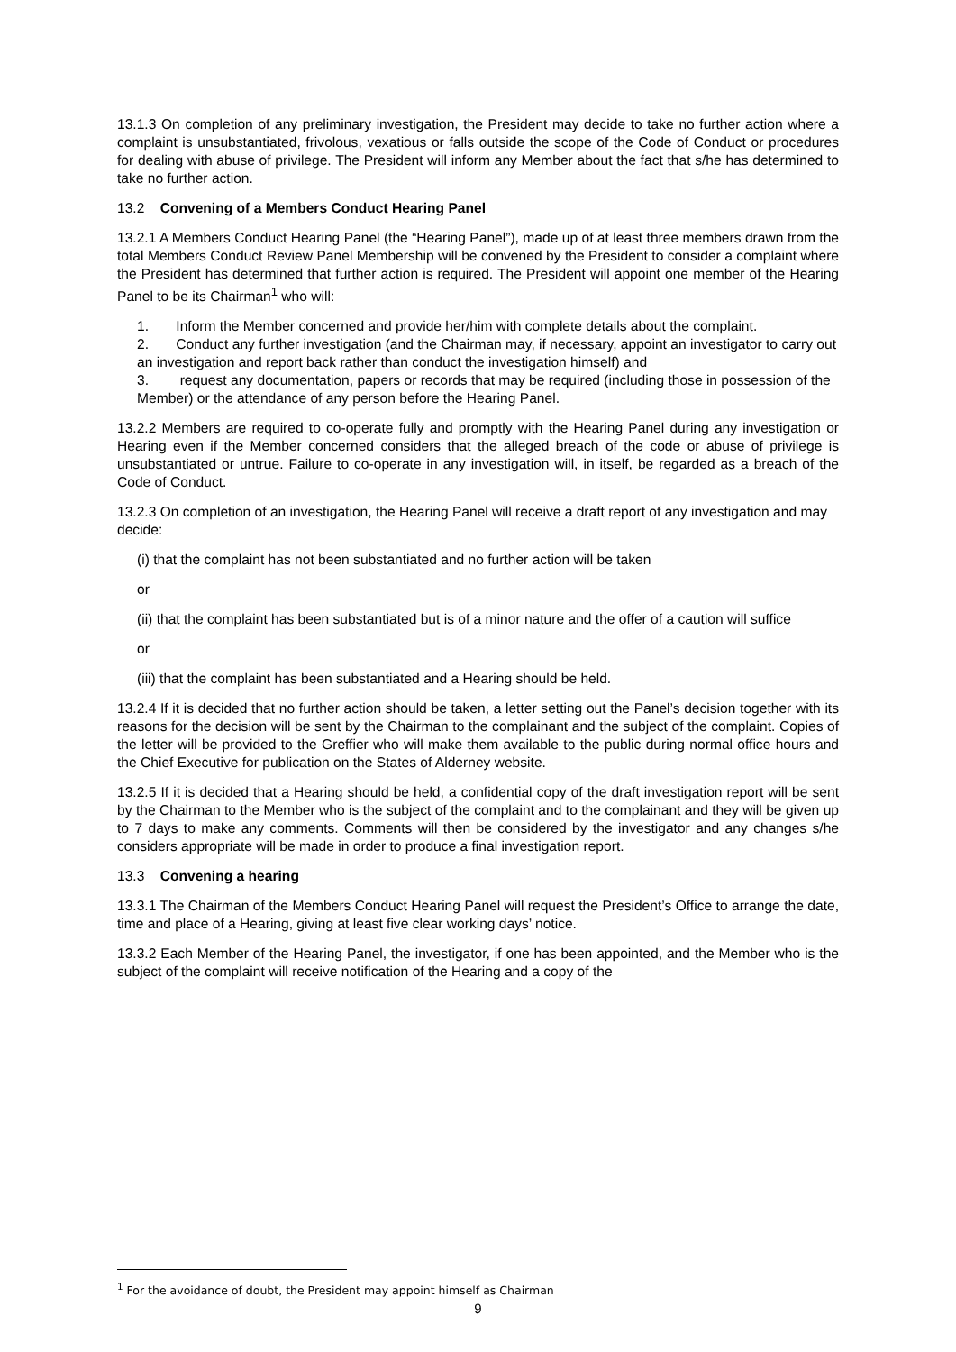13.1.3 On completion of any preliminary investigation, the President may decide to take no further action where a complaint is unsubstantiated, frivolous, vexatious or falls outside the scope of the Code of Conduct or procedures for dealing with abuse of privilege. The President will inform any Member about the fact that s/he has determined to take no further action.
13.2 Convening of a Members Conduct Hearing Panel
13.2.1 A Members Conduct Hearing Panel (the “Hearing Panel”), made up of at least three members drawn from the total Members Conduct Review Panel Membership will be convened by the President to consider a complaint where the President has determined that further action is required. The President will appoint one member of the Hearing Panel to be its Chairman<sup>1</sup> who will:
1. Inform the Member concerned and provide her/him with complete details about the complaint.
2. Conduct any further investigation (and the Chairman may, if necessary, appoint an investigator to carry out an investigation and report back rather than conduct the investigation himself) and
3. request any documentation, papers or records that may be required (including those in possession of the Member) or the attendance of any person before the Hearing Panel.
13.2.2 Members are required to co-operate fully and promptly with the Hearing Panel during any investigation or Hearing even if the Member concerned considers that the alleged breach of the code or abuse of privilege is unsubstantiated or untrue. Failure to co-operate in any investigation will, in itself, be regarded as a breach of the Code of Conduct.
13.2.3 On completion of an investigation, the Hearing Panel will receive a draft report of any investigation and may decide:
(i) that the complaint has not been substantiated and no further action will be taken
or
(ii) that the complaint has been substantiated but is of a minor nature and the offer of a caution will suffice
or
(iii) that the complaint has been substantiated and a Hearing should be held.
13.2.4 If it is decided that no further action should be taken, a letter setting out the Panel’s decision together with its reasons for the decision will be sent by the Chairman to the complainant and the subject of the complaint. Copies of the letter will be provided to the Greffier who will make them available to the public during normal office hours and the Chief Executive for publication on the States of Alderney website.
13.2.5 If it is decided that a Hearing should be held, a confidential copy of the draft investigation report will be sent by the Chairman to the Member who is the subject of the complaint and to the complainant and they will be given up to 7 days to make any comments. Comments will then be considered by the investigator and any changes s/he considers appropriate will be made in order to produce a final investigation report.
13.3 Convening a hearing
13.3.1 The Chairman of the Members Conduct Hearing Panel will request the President’s Office to arrange the date, time and place of a Hearing, giving at least five clear working days’ notice.
13.3.2 Each Member of the Hearing Panel, the investigator, if one has been appointed, and the Member who is the subject of the complaint will receive notification of the Hearing and a copy of the
<sup>1</sup> For the avoidance of doubt, the President may appoint himself as Chairman
9